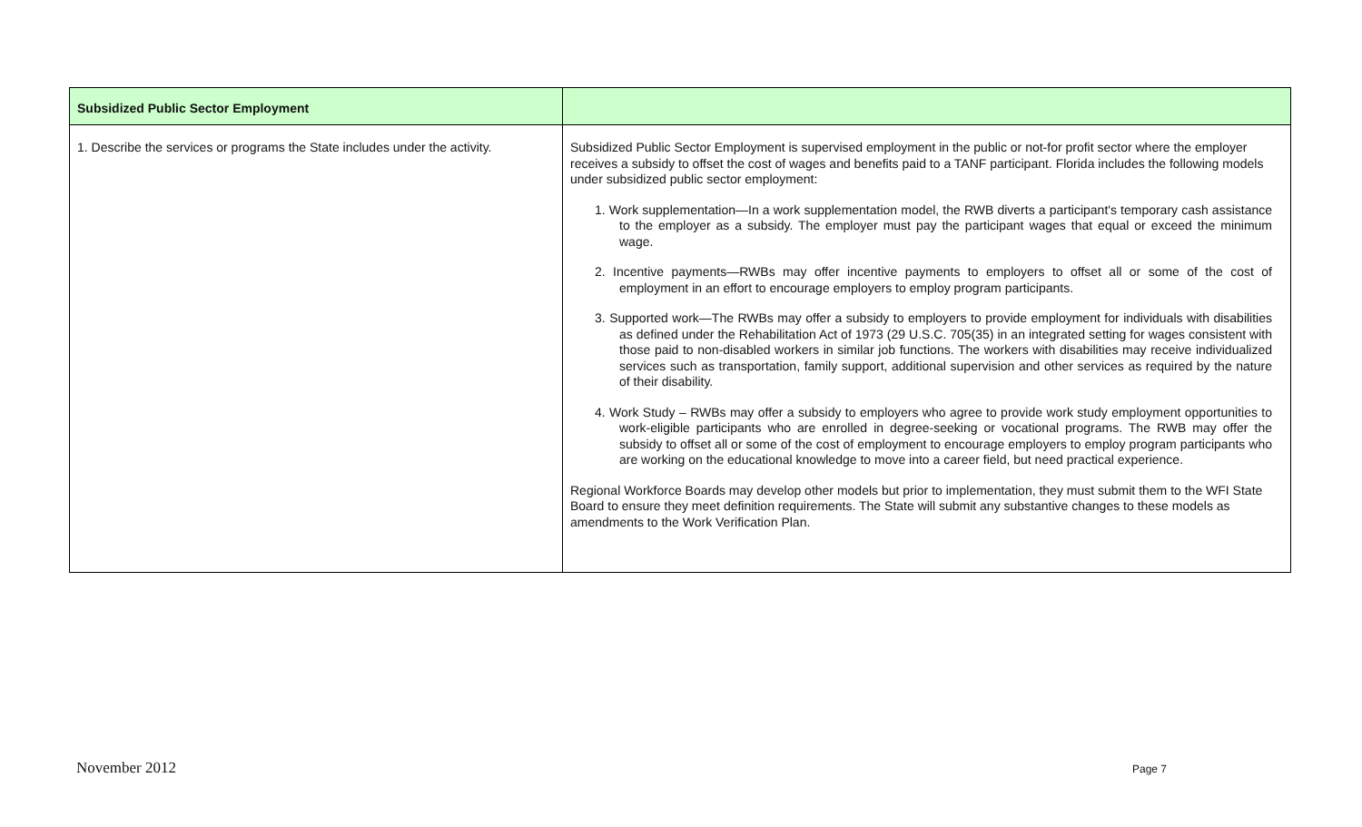| Subsidized Public Sector Employment | |
| --- | --- |
| 1. Describe the services or programs the State includes under the activity. | Subsidized Public Sector Employment is supervised employment in the public or not-for profit sector where the employer receives a subsidy to offset the cost of wages and benefits paid to a TANF participant. Florida includes the following models under subsidized public sector employment: 1. Work supplementation—In a work supplementation model, the RWB diverts a participant's temporary cash assistance to the employer as a subsidy. The employer must pay the participant wages that equal or exceed the minimum wage. 2. Incentive payments—RWBs may offer incentive payments to employers to offset all or some of the cost of employment in an effort to encourage employers to employ program participants. 3. Supported work—The RWBs may offer a subsidy to employers to provide employment for individuals with disabilities as defined under the Rehabilitation Act of 1973 (29 U.S.C. 705(35) in an integrated setting for wages consistent with those paid to non-disabled workers in similar job functions. The workers with disabilities may receive individualized services such as transportation, family support, additional supervision and other services as required by the nature of their disability. 4. Work Study – RWBs may offer a subsidy to employers who agree to provide work study employment opportunities to work-eligible participants who are enrolled in degree-seeking or vocational programs. The RWB may offer the subsidy to offset all or some of the cost of employment to encourage employers to employ program participants who are working on the educational knowledge to move into a career field, but need practical experience. Regional Workforce Boards may develop other models but prior to implementation, they must submit them to the WFI State Board to ensure they meet definition requirements. The State will submit any substantive changes to these models as amendments to the Work Verification Plan. |
November 2012 Page 7